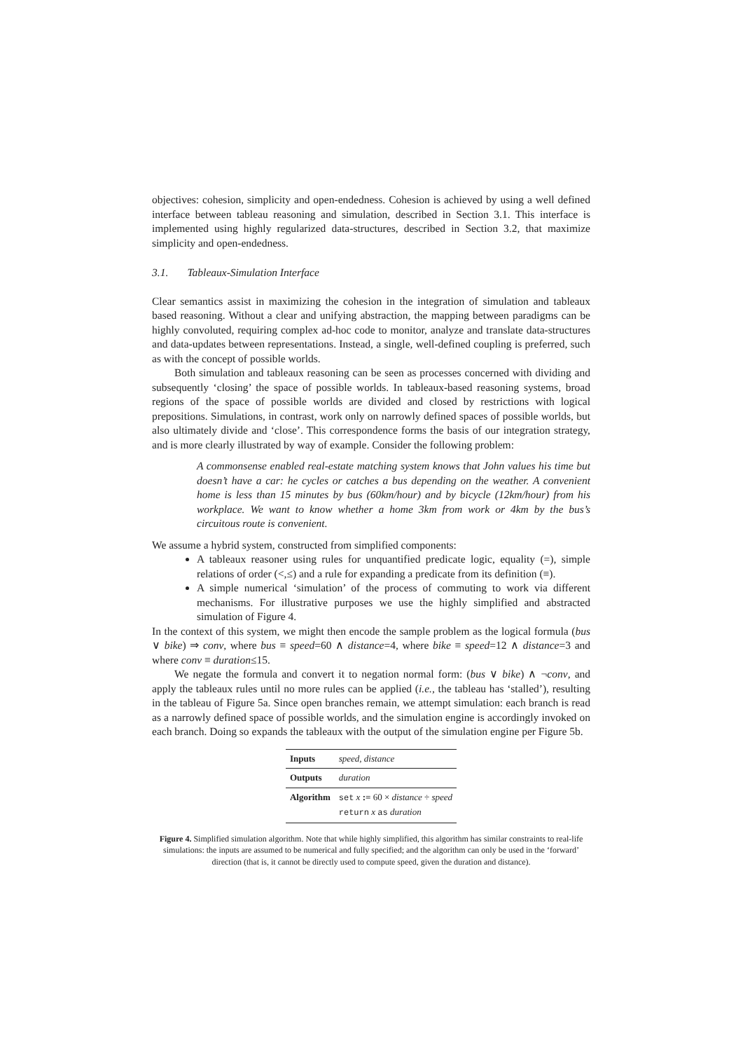objectives: cohesion, simplicity and open-endedness. Cohesion is achieved by using a well defined interface between tableau reasoning and simulation, described in Section 3.1. This interface is implemented using highly regularized data-structures, described in Section 3.2, that maximize simplicity and open-endedness.
3.1. Tableaux-Simulation Interface
Clear semantics assist in maximizing the cohesion in the integration of simulation and tableaux based reasoning. Without a clear and unifying abstraction, the mapping between paradigms can be highly convoluted, requiring complex ad-hoc code to monitor, analyze and translate data-structures and data-updates between representations. Instead, a single, well-defined coupling is preferred, such as with the concept of possible worlds.
Both simulation and tableaux reasoning can be seen as processes concerned with dividing and subsequently ‘closing’ the space of possible worlds. In tableaux-based reasoning systems, broad regions of the space of possible worlds are divided and closed by restrictions with logical prepositions. Simulations, in contrast, work only on narrowly defined spaces of possible worlds, but also ultimately divide and ‘close’. This correspondence forms the basis of our integration strategy, and is more clearly illustrated by way of example. Consider the following problem:
A commonsense enabled real-estate matching system knows that John values his time but doesn’t have a car: he cycles or catches a bus depending on the weather. A convenient home is less than 15 minutes by bus (60km/hour) and by bicycle (12km/hour) from his workplace. We want to know whether a home 3km from work or 4km by the bus’s circuitous route is convenient.
We assume a hybrid system, constructed from simplified components:
A tableaux reasoner using rules for unquantified predicate logic, equality (=), simple relations of order (<,≤) and a rule for expanding a predicate from its definition (≡).
A simple numerical ‘simulation’ of the process of commuting to work via different mechanisms. For illustrative purposes we use the highly simplified and abstracted simulation of Figure 4.
In the context of this system, we might then encode the sample problem as the logical formula (bus ∨ bike) ⇒ conv, where bus ≡ speed=60 ∧ distance=4, where bike ≡ speed=12 ∧ distance=3 and where conv ≡ duration≤15.
We negate the formula and convert it to negation normal form: (bus ∨ bike) ∧ ¬conv, and apply the tableaux rules until no more rules can be applied (i.e., the tableau has ‘stalled’), resulting in the tableau of Figure 5a. Since open branches remain, we attempt simulation: each branch is read as a narrowly defined space of possible worlds, and the simulation engine is accordingly invoked on each branch. Doing so expands the tableaux with the output of the simulation engine per Figure 5b.
| Inputs | speed , distance |
| Outputs | duration |
| Algorithm | set x := 60 × distance ÷ speed return x as duration |
Figure 4. Simplified simulation algorithm. Note that while highly simplified, this algorithm has similar constraints to real-life simulations: the inputs are assumed to be numerical and fully specified; and the algorithm can only be used in the ‘forward’ direction (that is, it cannot be directly used to compute speed, given the duration and distance).